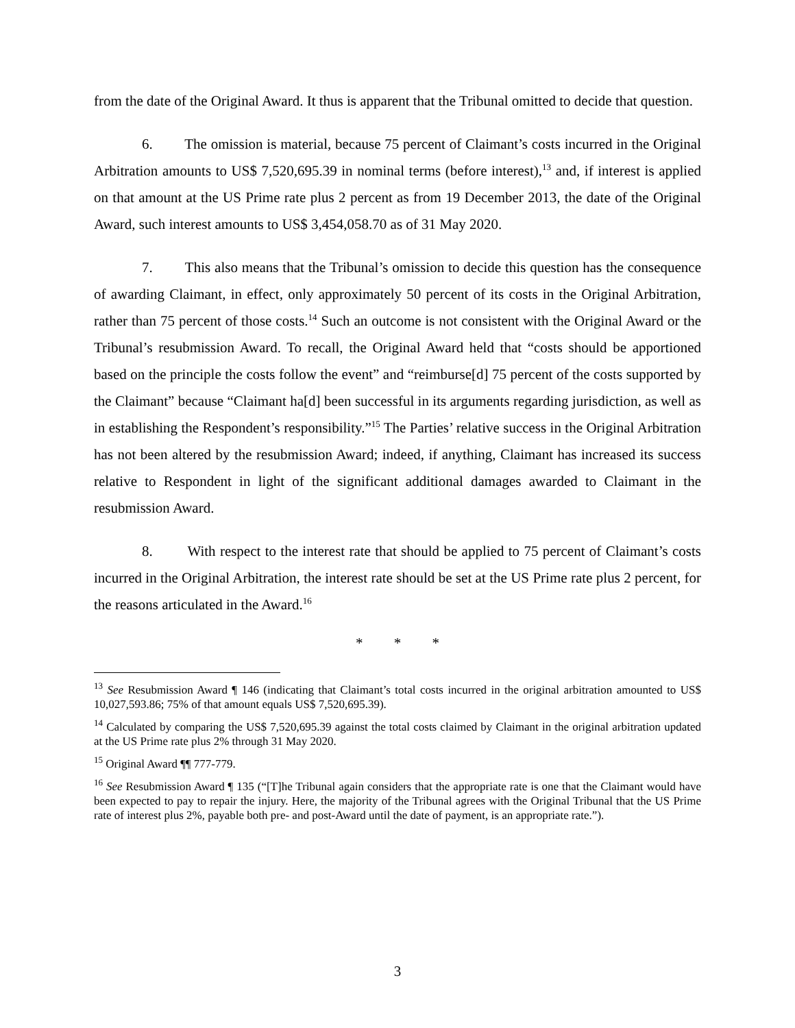from the date of the Original Award. It thus is apparent that the Tribunal omitted to decide that question.
6. The omission is material, because 75 percent of Claimant’s costs incurred in the Original Arbitration amounts to US$ 7,520,695.39 in nominal terms (before interest),<sup>13</sup> and, if interest is applied on that amount at the US Prime rate plus 2 percent as from 19 December 2013, the date of the Original Award, such interest amounts to US$ 3,454,058.70 as of 31 May 2020.
7. This also means that the Tribunal’s omission to decide this question has the consequence of awarding Claimant, in effect, only approximately 50 percent of its costs in the Original Arbitration, rather than 75 percent of those costs.<sup>14</sup> Such an outcome is not consistent with the Original Award or the Tribunal’s resubmission Award. To recall, the Original Award held that “costs should be apportioned based on the principle the costs follow the event” and “reimburse[d] 75 percent of the costs supported by the Claimant” because “Claimant ha[d] been successful in its arguments regarding jurisdiction, as well as in establishing the Respondent’s responsibility.”<sup>15</sup> The Parties’ relative success in the Original Arbitration has not been altered by the resubmission Award; indeed, if anything, Claimant has increased its success relative to Respondent in light of the significant additional damages awarded to Claimant in the resubmission Award.
8. With respect to the interest rate that should be applied to 75 percent of Claimant’s costs incurred in the Original Arbitration, the interest rate should be set at the US Prime rate plus 2 percent, for the reasons articulated in the Award.<sup>16</sup>
* * *
<sup>13</sup> See Resubmission Award ¶ 146 (indicating that Claimant’s total costs incurred in the original arbitration amounted to US$ 10,027,593.86; 75% of that amount equals US$ 7,520,695.39).
<sup>14</sup> Calculated by comparing the US$ 7,520,695.39 against the total costs claimed by Claimant in the original arbitration updated at the US Prime rate plus 2% through 31 May 2020.
<sup>15</sup> Original Award ¶¶ 777-779.
<sup>16</sup> See Resubmission Award ¶ 135 (“[T]he Tribunal again considers that the appropriate rate is one that the Claimant would have been expected to pay to repair the injury. Here, the majority of the Tribunal agrees with the Original Tribunal that the US Prime rate of interest plus 2%, payable both pre- and post-Award until the date of payment, is an appropriate rate.”).
3